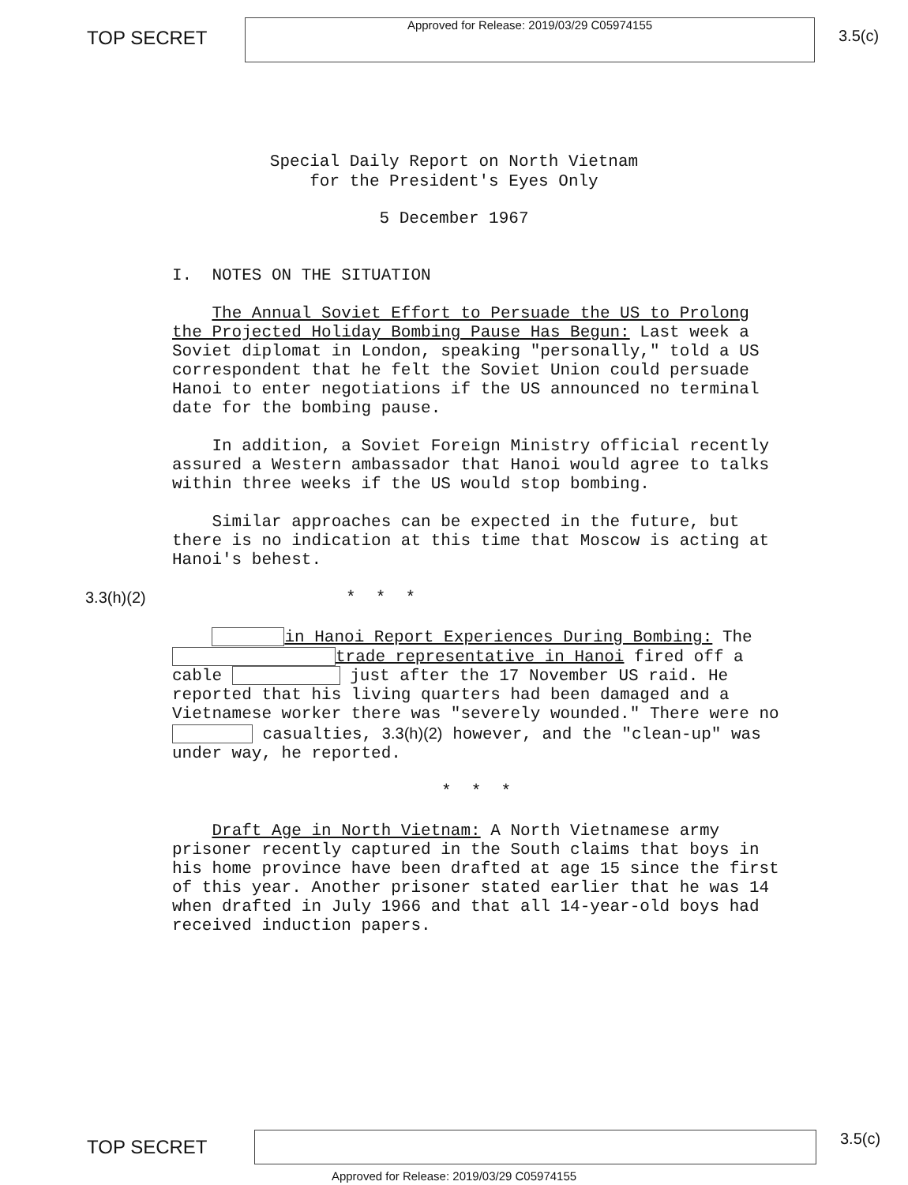TOP SECRET
Approved for Release: 2019/03/29 C05974155
3.5(c)
Special Daily Report on North Vietnam
for the President's Eyes Only
5 December 1967
I. NOTES ON THE SITUATION
The Annual Soviet Effort to Persuade the US to Prolong the Projected Holiday Bombing Pause Has Begun: Last week a Soviet diplomat in London, speaking "personally," told a US correspondent that he felt the Soviet Union could persuade Hanoi to enter negotiations if the US announced no terminal date for the bombing pause.
In addition, a Soviet Foreign Ministry official recently assured a Western ambassador that Hanoi would agree to talks within three weeks if the US would stop bombing.
Similar approaches can be expected in the future, but there is no indication at this time that Moscow is acting at Hanoi's behest.
3.3(h)(2) * * *
in Hanoi Report Experiences During Bombing: The trade representative in Hanoi fired off a cable just after the 17 November US raid. He reported that his living quarters had been damaged and a Vietnamese worker there was "severely wounded." There were no casualties, 3.3(h)(2) however, and the "clean-up" was under way, he reported.
* * *
Draft Age in North Vietnam: A North Vietnamese army prisoner recently captured in the South claims that boys in his home province have been drafted at age 15 since the first of this year. Another prisoner stated earlier that he was 14 when drafted in July 1966 and that all 14-year-old boys had received induction papers.
TOP SECRET
3.5(c)
Approved for Release: 2019/03/29 C05974155